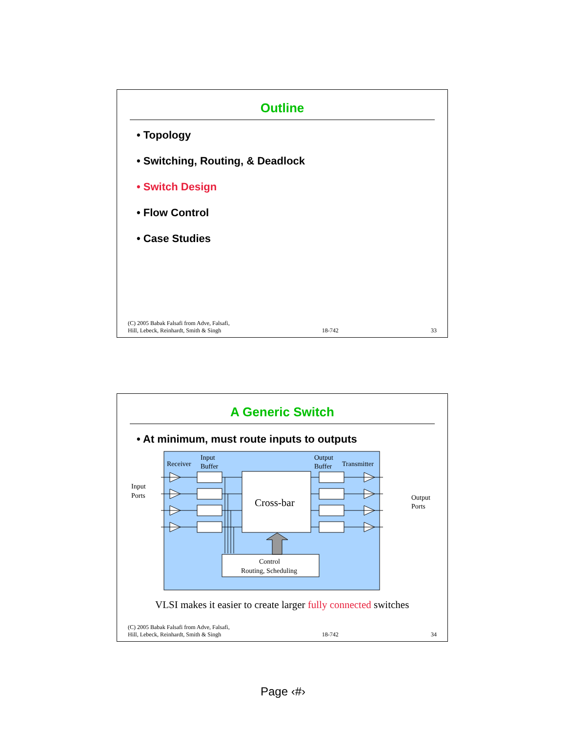Outline
• Topology
• Switching, Routing, & Deadlock
• Switch Design
• Flow Control
• Case Studies
(C) 2005 Babak Falsafi from Adve, Falsafi,
Hill, Lebeck, Reinhardt, Smith & Singh 18-742 33
A Generic Switch
• At minimum, must route inputs to outputs
Receiver
Input
Buffer
Output
Buffer
Transmitter
Input
Ports
Output
Ports
Cross-bar
Control
Routing, Scheduling
VLSI makes it easier to create larger fully connected switches
(C) 2005 Babak Falsafi from Adve, Falsafi,
Hill, Lebeck, Reinhardt, Smith & Singh 18-742 34
Page ‹#›